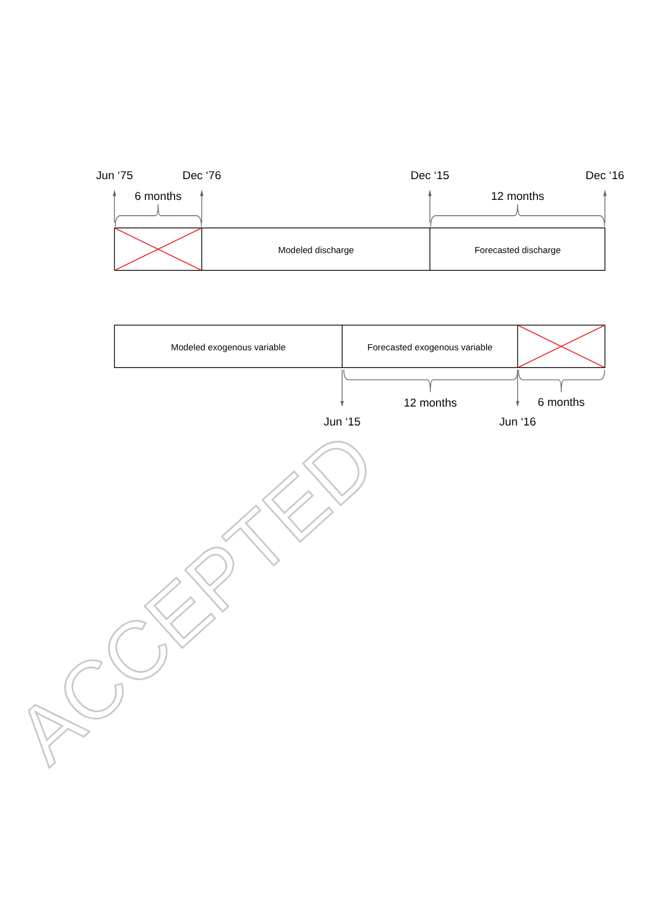Jun ‘75
Dec ‘76
Dec ‘15
Dec ‘16
6 months
12 months
Modeled discharge
Forecasted discharge
Modeled exogenous variable
Forecasted exogenous variable
12 months
6 months
Jun ‘15
Jun ‘16
ACCEPTED